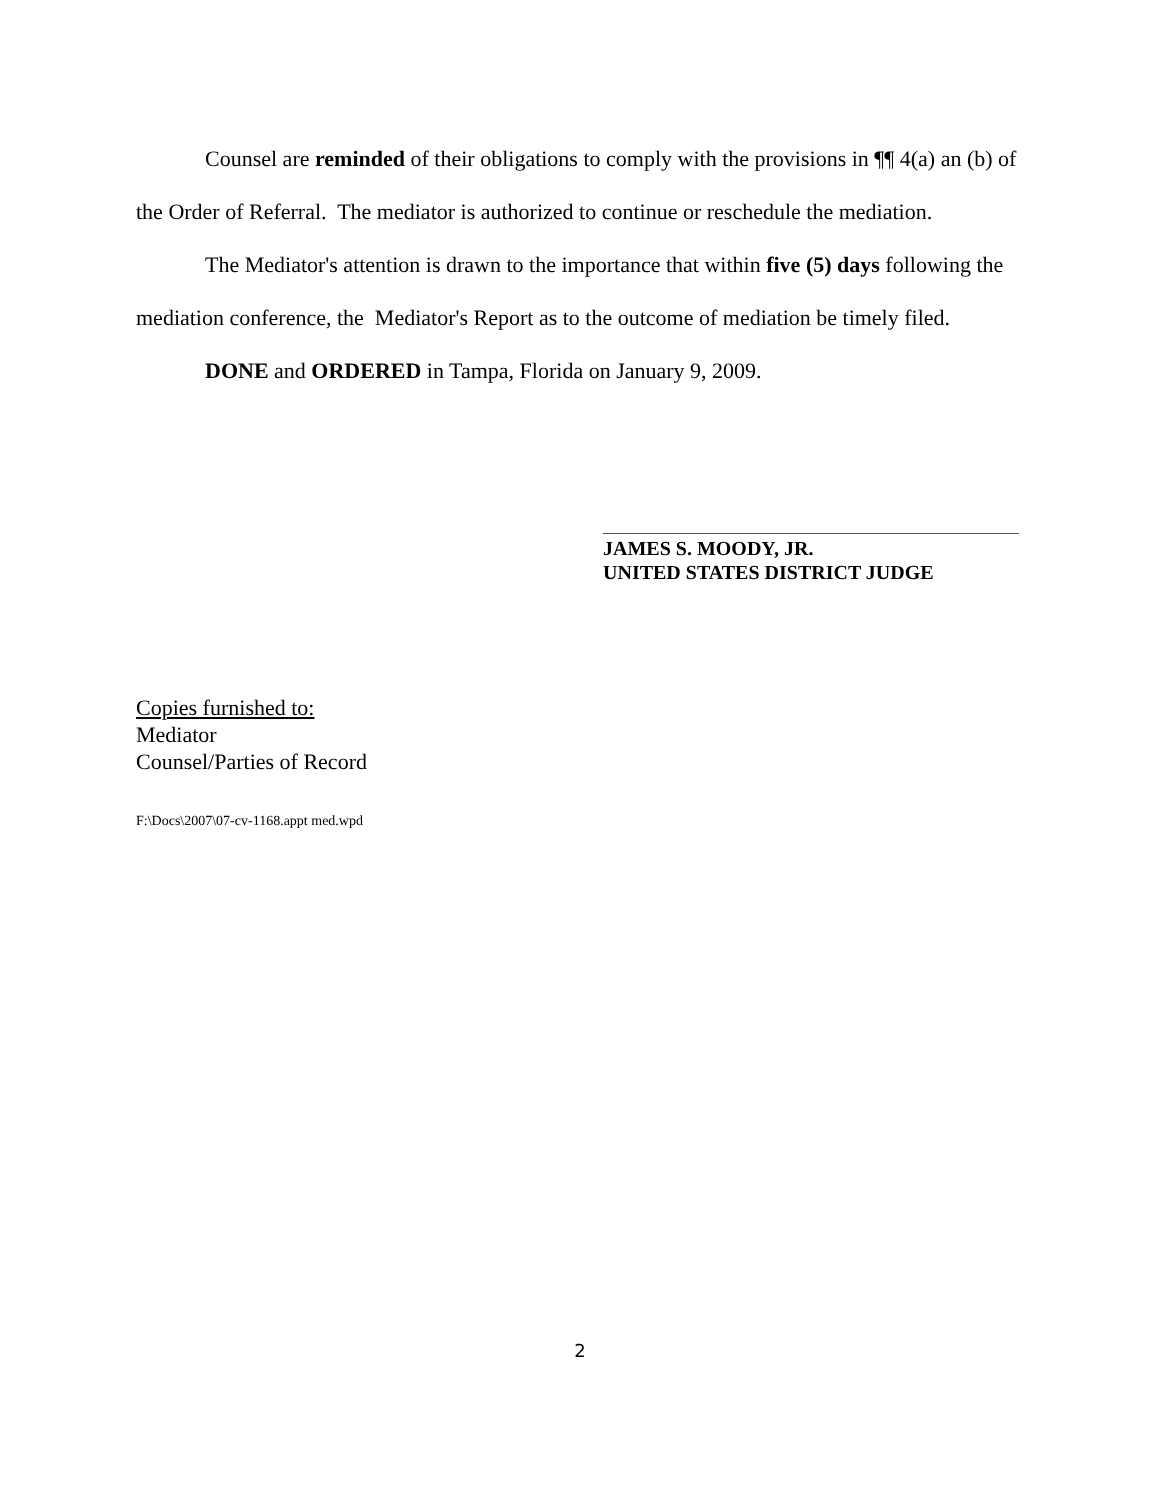Counsel are reminded of their obligations to comply with the provisions in ¶¶ 4(a) an (b) of the Order of Referral. The mediator is authorized to continue or reschedule the mediation.
The Mediator's attention is drawn to the importance that within five (5) days following the mediation conference, the Mediator's Report as to the outcome of mediation be timely filed.
DONE and ORDERED in Tampa, Florida on January 9, 2009.
JAMES S. MOODY, JR.
UNITED STATES DISTRICT JUDGE
Copies furnished to:
Mediator
Counsel/Parties of Record
F:\Docs\2007\07-cv-1168.appt med.wpd
2